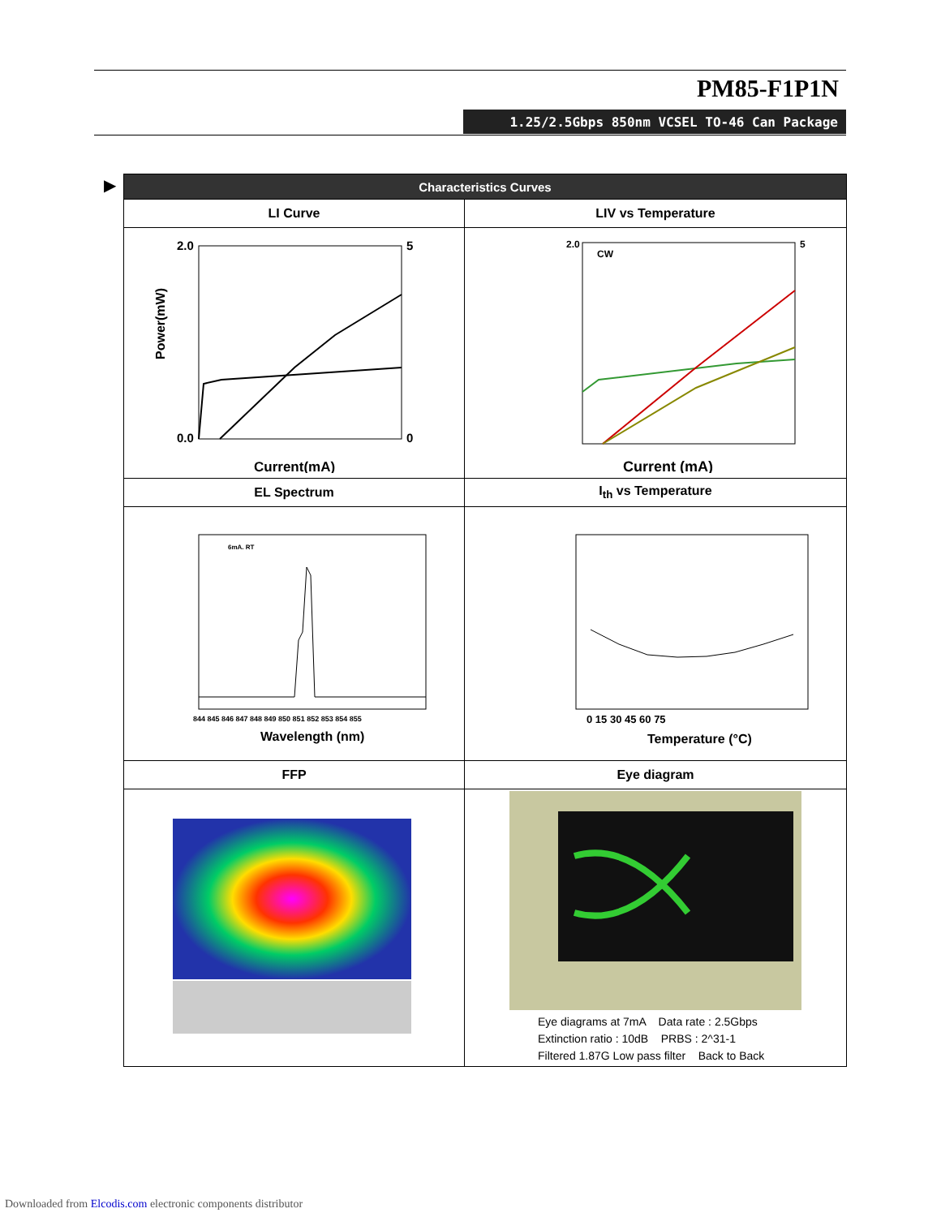PM85-F1P1N
1.25/2.5Gbps 850nm VCSEL TO-46 Can Package
▶
| Characteristics Curves | |
| --- | --- |
| LI Curve | LIV vs Temperature |
| Power(mW) Current(mA) 2.0 0.0 5 0 | Current (mA) CW 2.0 5 |
| EL Spectrum | I<sub>th</sub> vs Temperature |
| 6mA. RT 844 845 846 847 848 849 850 851 852 853 854 855 Wavelength (nm) | Temperature (°C) 0 15 30 45 60 75 |
| FFP | Eye diagram |
| | Eye diagrams at 7mA Data rate : 2.5Gbps Extinction ratio : 10dB PRBS : 2^31-1 Filtered 1.87G Low pass filter Back to Back |
Downloaded from Elcodis.com electronic components distributor